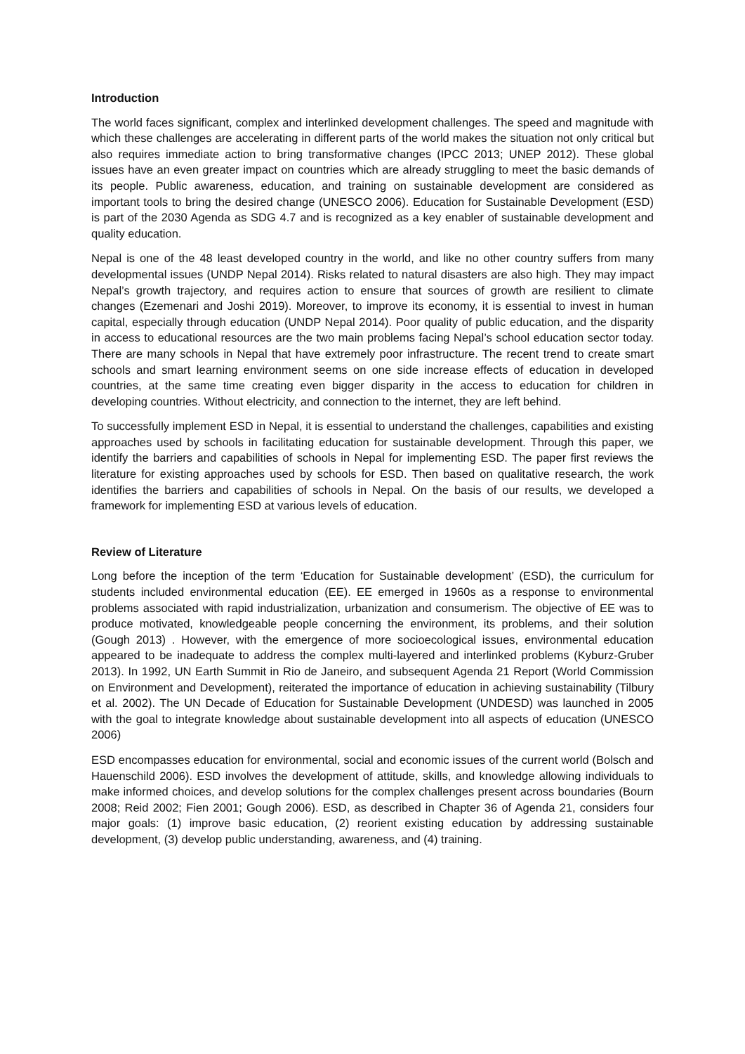Introduction
The world faces significant, complex and interlinked development challenges. The speed and magnitude with which these challenges are accelerating in different parts of the world makes the situation not only critical but also requires immediate action to bring transformative changes (IPCC 2013; UNEP 2012). These global issues have an even greater impact on countries which are already struggling to meet the basic demands of its people. Public awareness, education, and training on sustainable development are considered as important tools to bring the desired change (UNESCO 2006). Education for Sustainable Development (ESD) is part of the 2030 Agenda as SDG 4.7 and is recognized as a key enabler of sustainable development and quality education.
Nepal is one of the 48 least developed country in the world, and like no other country suffers from many developmental issues (UNDP Nepal 2014). Risks related to natural disasters are also high. They may impact Nepal’s growth trajectory, and requires action to ensure that sources of growth are resilient to climate changes (Ezemenari and Joshi 2019). Moreover, to improve its economy, it is essential to invest in human capital, especially through education (UNDP Nepal 2014). Poor quality of public education, and the disparity in access to educational resources are the two main problems facing Nepal’s school education sector today. There are many schools in Nepal that have extremely poor infrastructure. The recent trend to create smart schools and smart learning environment seems on one side increase effects of education in developed countries, at the same time creating even bigger disparity in the access to education for children in developing countries. Without electricity, and connection to the internet, they are left behind.
To successfully implement ESD in Nepal, it is essential to understand the challenges, capabilities and existing approaches used by schools in facilitating education for sustainable development. Through this paper, we identify the barriers and capabilities of schools in Nepal for implementing ESD. The paper first reviews the literature for existing approaches used by schools for ESD. Then based on qualitative research, the work identifies the barriers and capabilities of schools in Nepal. On the basis of our results, we developed a framework for implementing ESD at various levels of education.
Review of Literature
Long before the inception of the term ‘Education for Sustainable development’ (ESD), the curriculum for students included environmental education (EE). EE emerged in 1960s as a response to environmental problems associated with rapid industrialization, urbanization and consumerism. The objective of EE was to produce motivated, knowledgeable people concerning the environment, its problems, and their solution (Gough 2013) . However, with the emergence of more socioecological issues, environmental education appeared to be inadequate to address the complex multi-layered and interlinked problems (Kyburz-Gruber 2013). In 1992, UN Earth Summit in Rio de Janeiro, and subsequent Agenda 21 Report (World Commission on Environment and Development), reiterated the importance of education in achieving sustainability (Tilbury et al. 2002). The UN Decade of Education for Sustainable Development (UNDESD) was launched in 2005 with the goal to integrate knowledge about sustainable development into all aspects of education (UNESCO 2006)
ESD encompasses education for environmental, social and economic issues of the current world (Bolsch and Hauenschild 2006). ESD involves the development of attitude, skills, and knowledge allowing individuals to make informed choices, and develop solutions for the complex challenges present across boundaries (Bourn 2008; Reid 2002; Fien 2001; Gough 2006). ESD, as described in Chapter 36 of Agenda 21, considers four major goals: (1) improve basic education, (2) reorient existing education by addressing sustainable development, (3) develop public understanding, awareness, and (4) training.